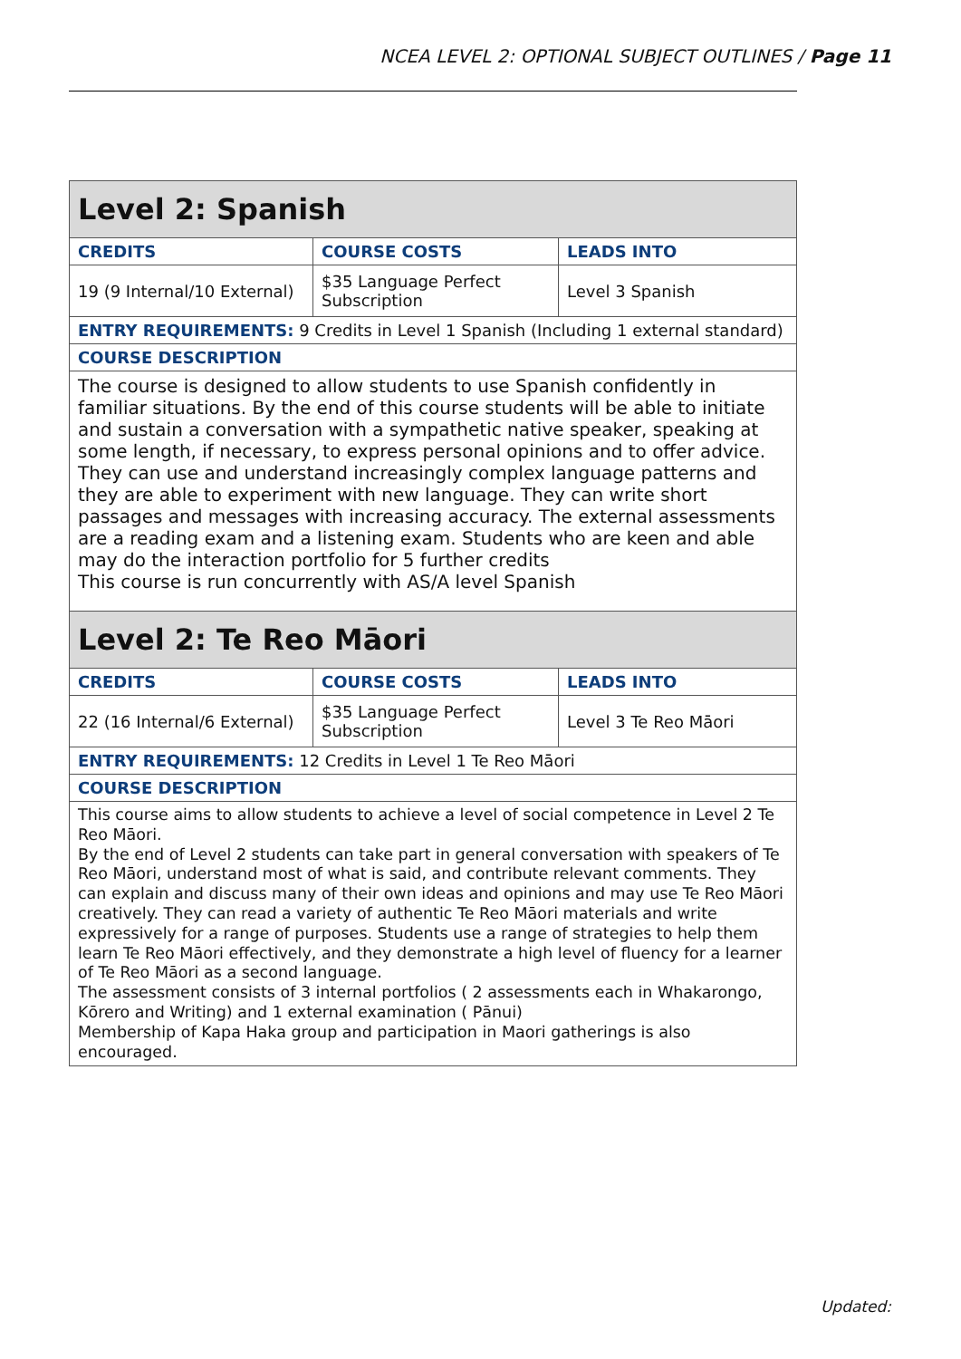NCEA LEVEL 2: OPTIONAL SUBJECT OUTLINES / Page 11
| Level 2: Spanish | | |
| CREDITS | COURSE COSTS | LEADS INTO |
| 19 (9 Internal/10 External) | $35 Language Perfect Subscription | Level 3 Spanish |
| ENTRY REQUIREMENTS: 9 Credits in Level 1 Spanish (Including 1 external standard) | | |
| COURSE DESCRIPTION | | |
| The course is designed to allow students to use Spanish confidently in familiar situations. By the end of this course students will be able to initiate and sustain a conversation with a sympathetic native speaker, speaking at some length, if necessary, to express personal opinions and to offer advice. They can use and understand increasingly complex language patterns and they are able to experiment with new language. They can write short passages and messages with increasing accuracy. The external assessments are a reading exam and a listening exam. Students who are keen and able may do the interaction portfolio for 5 further credits This course is run concurrently with AS/A level Spanish | | |
| Level 2: Te Reo Māori | | |
| CREDITS | COURSE COSTS | LEADS INTO |
| 22 (16 Internal/6 External) | $35 Language Perfect Subscription | Level 3 Te Reo Māori |
| ENTRY REQUIREMENTS: 12 Credits in Level 1 Te Reo Māori | | |
| COURSE DESCRIPTION | | |
| This course aims to allow students to achieve a level of social competence in Level 2 Te Reo Māori. By the end of Level 2 students can take part in general conversation with speakers of Te Reo Māori, understand most of what is said, and contribute relevant comments. They can explain and discuss many of their own ideas and opinions and may use Te Reo Māori creatively. They can read a variety of authentic Te Reo Māori materials and write expressively for a range of purposes. Students use a range of strategies to help them learn Te Reo Māori effectively, and they demonstrate a high level of fluency for a learner of Te Reo Māori as a second language. The assessment consists of 3 internal portfolios ( 2 assessments each in Whakarongo, Kōrero and Writing) and 1 external examination ( Pānui) Membership of Kapa Haka group and participation in Maori gatherings is also encouraged. | | |
Updated: